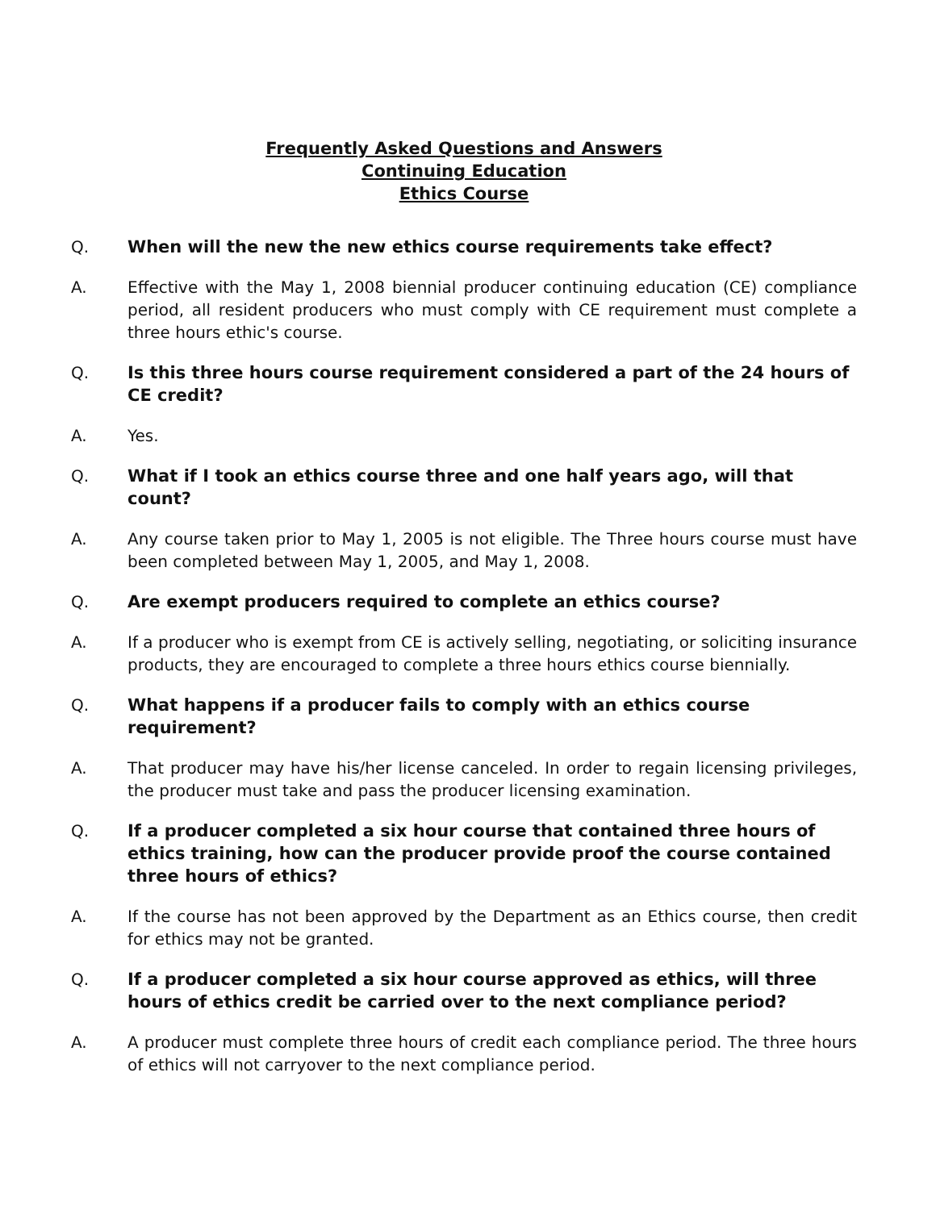Frequently Asked Questions and Answers
Continuing Education
Ethics Course
Q. When will the new the new ethics course requirements take effect?
A. Effective with the May 1, 2008 biennial producer continuing education (CE) compliance period, all resident producers who must comply with CE requirement must complete a three hours ethic's course.
Q. Is this three hours course requirement considered a part of the 24 hours of CE credit?
A. Yes.
Q. What if I took an ethics course three and one half years ago, will that count?
A. Any course taken prior to May 1, 2005 is not eligible. The Three hours course must have been completed between May 1, 2005, and May 1, 2008.
Q. Are exempt producers required to complete an ethics course?
A. If a producer who is exempt from CE is actively selling, negotiating, or soliciting insurance products, they are encouraged to complete a three hours ethics course biennially.
Q. What happens if a producer fails to comply with an ethics course requirement?
A. That producer may have his/her license canceled. In order to regain licensing privileges, the producer must take and pass the producer licensing examination.
Q. If a producer completed a six hour course that contained three hours of ethics training, how can the producer provide proof the course contained three hours of ethics?
A. If the course has not been approved by the Department as an Ethics course, then credit for ethics may not be granted.
Q. If a producer completed a six hour course approved as ethics, will three hours of ethics credit be carried over to the next compliance period?
A. A producer must complete three hours of credit each compliance period. The three hours of ethics will not carryover to the next compliance period.